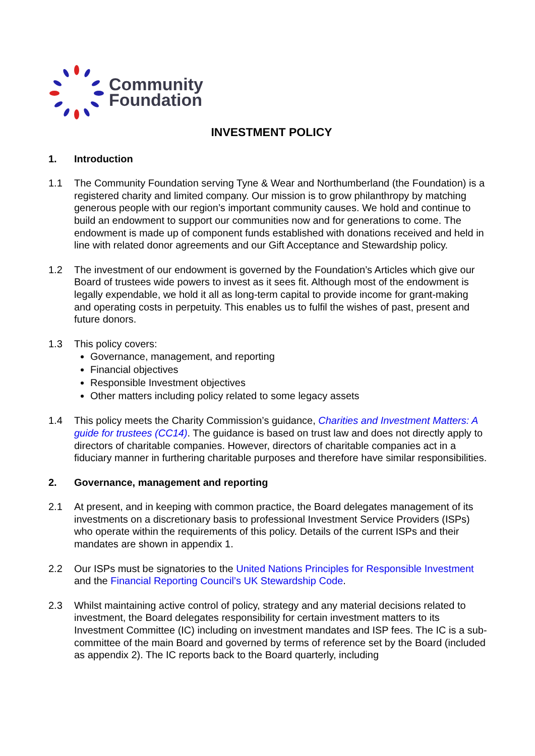Community
Foundation
INVESTMENT POLICY
1. Introduction
1.1 The Community Foundation serving Tyne & Wear and Northumberland (the Foundation) is a registered charity and limited company. Our mission is to grow philanthropy by matching generous people with our region’s important community causes. We hold and continue to build an endowment to support our communities now and for generations to come. The endowment is made up of component funds established with donations received and held in line with related donor agreements and our Gift Acceptance and Stewardship policy.
1.2 The investment of our endowment is governed by the Foundation’s Articles which give our Board of trustees wide powers to invest as it sees fit. Although most of the endowment is legally expendable, we hold it all as long-term capital to provide income for grant-making and operating costs in perpetuity. This enables us to fulfil the wishes of past, present and future donors.
1.3 This policy covers:
Governance, management, and reporting
Financial objectives
Responsible Investment objectives
Other matters including policy related to some legacy assets
1.4 This policy meets the Charity Commission’s guidance, Charities and Investment Matters: A guide for trustees (CC14). The guidance is based on trust law and does not directly apply to directors of charitable companies. However, directors of charitable companies act in a fiduciary manner in furthering charitable purposes and therefore have similar responsibilities.
2. Governance, management and reporting
2.1 At present, and in keeping with common practice, the Board delegates management of its investments on a discretionary basis to professional Investment Service Providers (ISPs) who operate within the requirements of this policy. Details of the current ISPs and their mandates are shown in appendix 1.
2.2 Our ISPs must be signatories to the United Nations Principles for Responsible Investment and the Financial Reporting Council’s UK Stewardship Code.
2.3 Whilst maintaining active control of policy, strategy and any material decisions related to investment, the Board delegates responsibility for certain investment matters to its Investment Committee (IC) including on investment mandates and ISP fees. The IC is a sub-committee of the main Board and governed by terms of reference set by the Board (included as appendix 2). The IC reports back to the Board quarterly, including